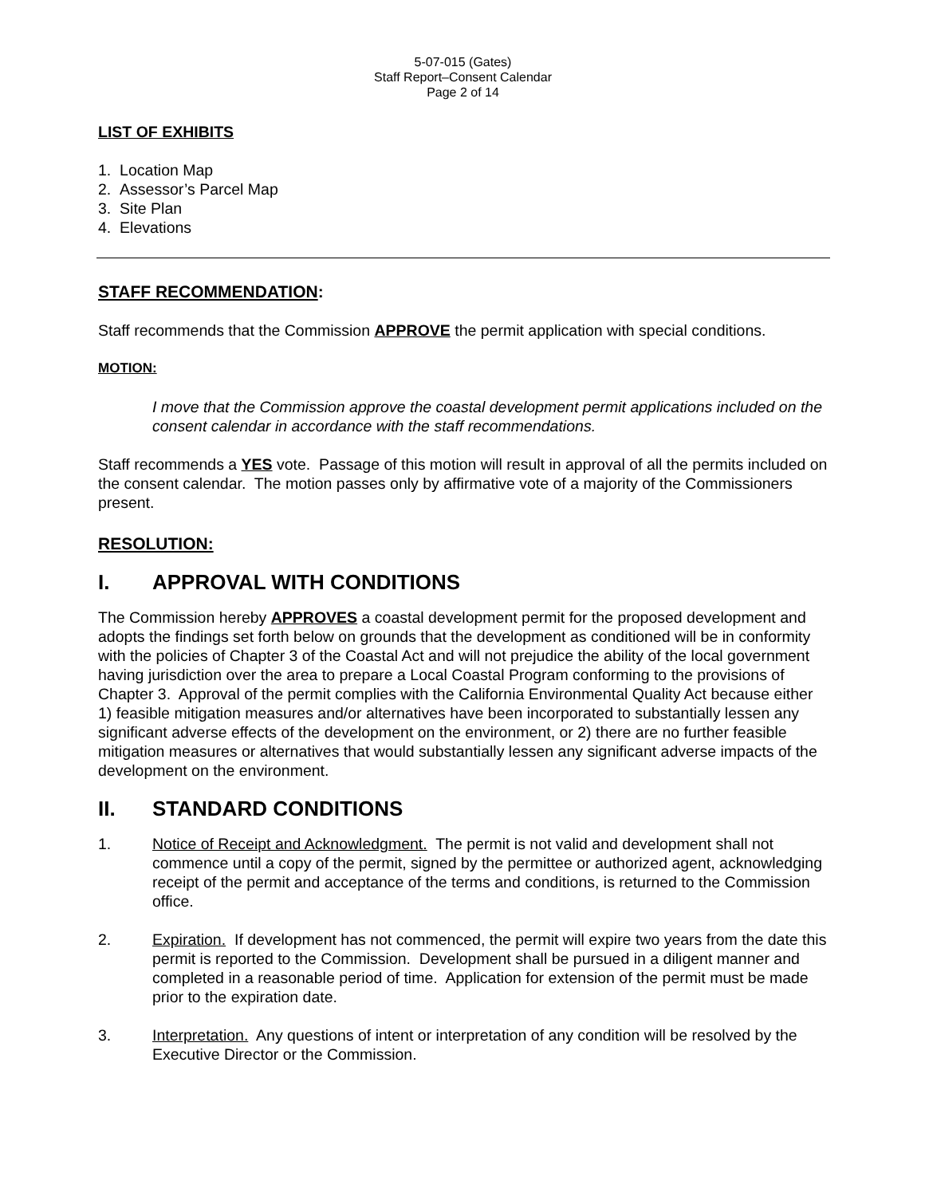5-07-015 (Gates)
Staff Report–Consent Calendar
Page 2 of 14
LIST OF EXHIBITS
1. Location Map
2. Assessor’s Parcel Map
3. Site Plan
4. Elevations
STAFF RECOMMENDATION:
Staff recommends that the Commission APPROVE the permit application with special conditions.
MOTION:
I move that the Commission approve the coastal development permit applications included on the consent calendar in accordance with the staff recommendations.
Staff recommends a YES vote. Passage of this motion will result in approval of all the permits included on the consent calendar. The motion passes only by affirmative vote of a majority of the Commissioners present.
RESOLUTION:
I. APPROVAL WITH CONDITIONS
The Commission hereby APPROVES a coastal development permit for the proposed development and adopts the findings set forth below on grounds that the development as conditioned will be in conformity with the policies of Chapter 3 of the Coastal Act and will not prejudice the ability of the local government having jurisdiction over the area to prepare a Local Coastal Program conforming to the provisions of Chapter 3. Approval of the permit complies with the California Environmental Quality Act because either 1) feasible mitigation measures and/or alternatives have been incorporated to substantially lessen any significant adverse effects of the development on the environment, or 2) there are no further feasible mitigation measures or alternatives that would substantially lessen any significant adverse impacts of the development on the environment.
II. STANDARD CONDITIONS
1. Notice of Receipt and Acknowledgment. The permit is not valid and development shall not commence until a copy of the permit, signed by the permittee or authorized agent, acknowledging receipt of the permit and acceptance of the terms and conditions, is returned to the Commission office.
2. Expiration. If development has not commenced, the permit will expire two years from the date this permit is reported to the Commission. Development shall be pursued in a diligent manner and completed in a reasonable period of time. Application for extension of the permit must be made prior to the expiration date.
3. Interpretation. Any questions of intent or interpretation of any condition will be resolved by the Executive Director or the Commission.